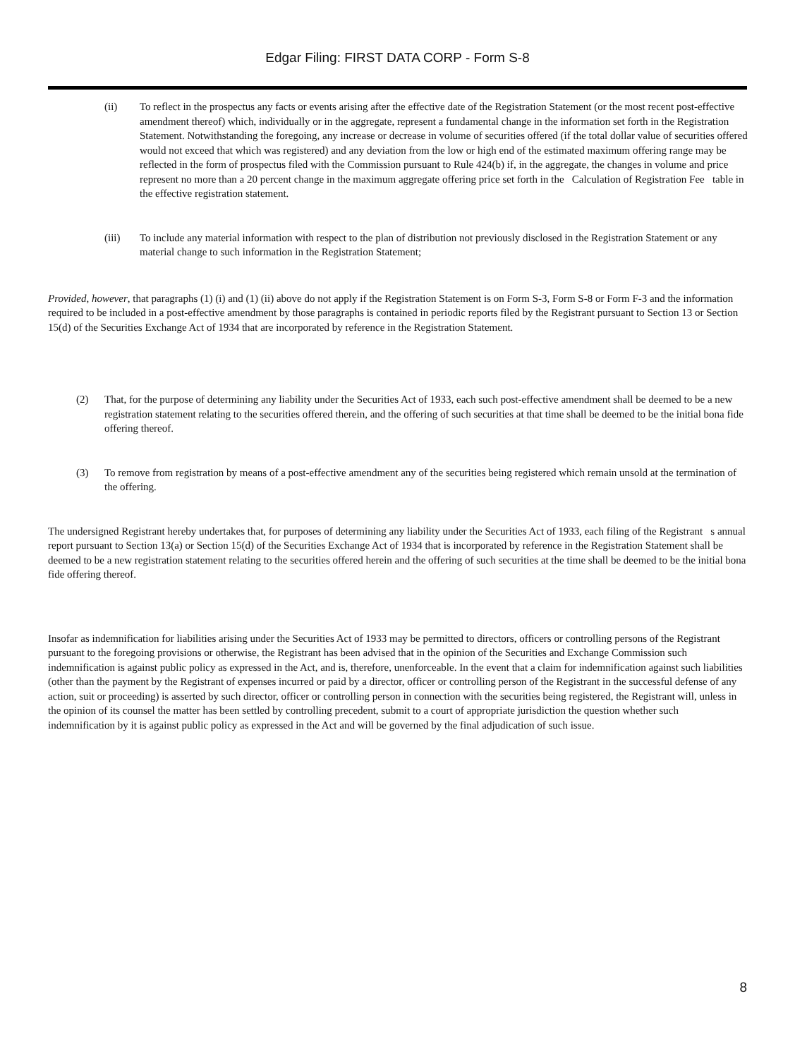Edgar Filing: FIRST DATA CORP - Form S-8
(ii) To reflect in the prospectus any facts or events arising after the effective date of the Registration Statement (or the most recent post-effective amendment thereof) which, individually or in the aggregate, represent a fundamental change in the information set forth in the Registration Statement. Notwithstanding the foregoing, any increase or decrease in volume of securities offered (if the total dollar value of securities offered would not exceed that which was registered) and any deviation from the low or high end of the estimated maximum offering range may be reflected in the form of prospectus filed with the Commission pursuant to Rule 424(b) if, in the aggregate, the changes in volume and price represent no more than a 20 percent change in the maximum aggregate offering price set forth in the Calculation of Registration Fee table in the effective registration statement.
(iii) To include any material information with respect to the plan of distribution not previously disclosed in the Registration Statement or any material change to such information in the Registration Statement;
Provided, however, that paragraphs (1) (i) and (1) (ii) above do not apply if the Registration Statement is on Form S-3, Form S-8 or Form F-3 and the information required to be included in a post-effective amendment by those paragraphs is contained in periodic reports filed by the Registrant pursuant to Section 13 or Section 15(d) of the Securities Exchange Act of 1934 that are incorporated by reference in the Registration Statement.
(2) That, for the purpose of determining any liability under the Securities Act of 1933, each such post-effective amendment shall be deemed to be a new registration statement relating to the securities offered therein, and the offering of such securities at that time shall be deemed to be the initial bona fide offering thereof.
(3) To remove from registration by means of a post-effective amendment any of the securities being registered which remain unsold at the termination of the offering.
The undersigned Registrant hereby undertakes that, for purposes of determining any liability under the Securities Act of 1933, each filing of the Registrant s annual report pursuant to Section 13(a) or Section 15(d) of the Securities Exchange Act of 1934 that is incorporated by reference in the Registration Statement shall be deemed to be a new registration statement relating to the securities offered herein and the offering of such securities at the time shall be deemed to be the initial bona fide offering thereof.
Insofar as indemnification for liabilities arising under the Securities Act of 1933 may be permitted to directors, officers or controlling persons of the Registrant pursuant to the foregoing provisions or otherwise, the Registrant has been advised that in the opinion of the Securities and Exchange Commission such indemnification is against public policy as expressed in the Act, and is, therefore, unenforceable. In the event that a claim for indemnification against such liabilities (other than the payment by the Registrant of expenses incurred or paid by a director, officer or controlling person of the Registrant in the successful defense of any action, suit or proceeding) is asserted by such director, officer or controlling person in connection with the securities being registered, the Registrant will, unless in the opinion of its counsel the matter has been settled by controlling precedent, submit to a court of appropriate jurisdiction the question whether such indemnification by it is against public policy as expressed in the Act and will be governed by the final adjudication of such issue.
8